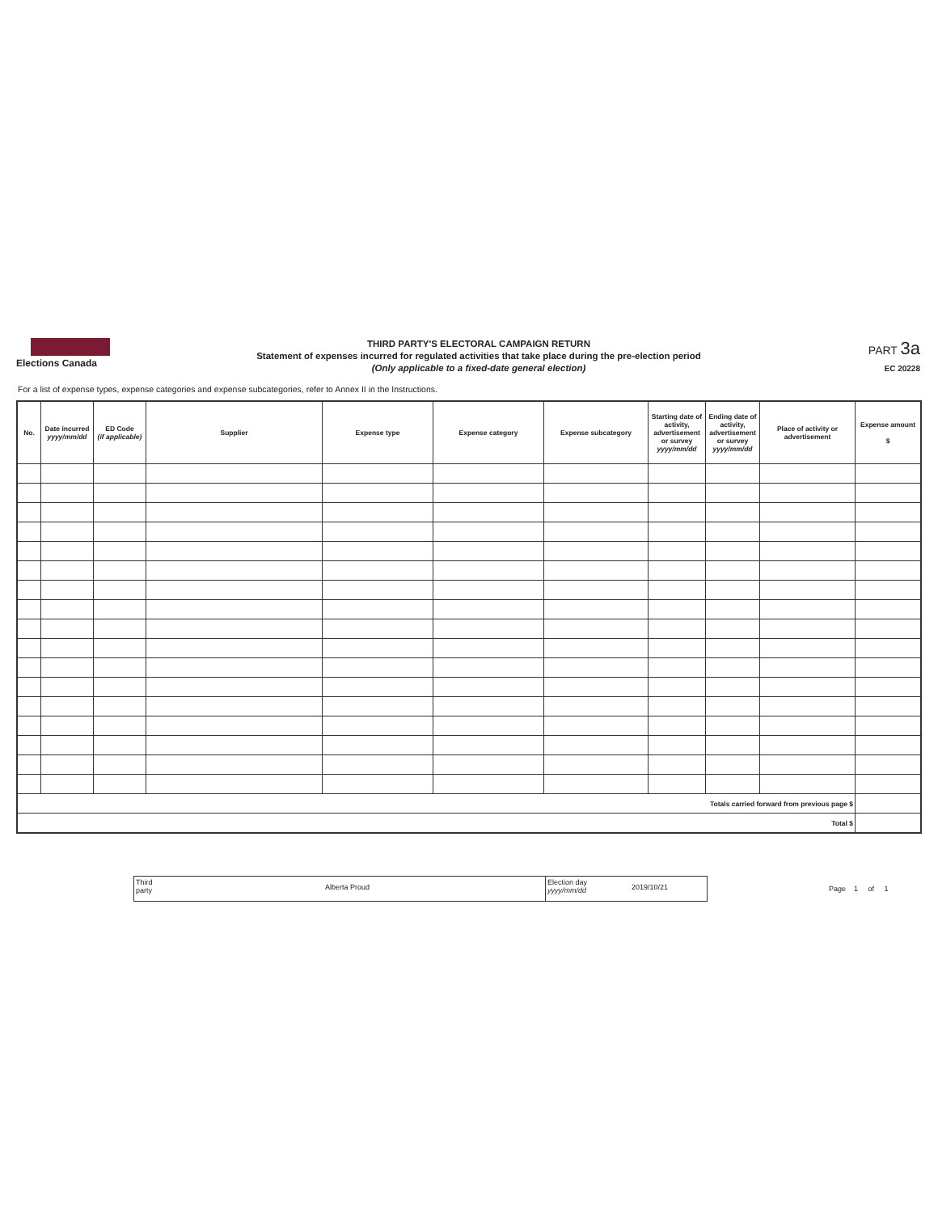Elections Canada
THIRD PARTY'S ELECTORAL CAMPAIGN RETURN
Statement of expenses incurred for regulated activities that take place during the pre-election period
(Only applicable to a fixed-date general election)
PART 3a
EC 20228
For a list of expense types, expense categories and expense subcategories, refer to Annex II in the Instructions.
| No. | Date incurred yyyy/mm/dd | ED Code (if applicable) | Supplier | Expense type | Expense category | Expense subcategory | Starting date of activity, advertisement or survey yyyy/mm/dd | Ending date of activity, advertisement or survey yyyy/mm/dd | Place of activity or advertisement | Expense amount $ |
| --- | --- | --- | --- | --- | --- | --- | --- | --- | --- | --- |
| Totals carried forward from previous page $ | | | | | | | | | | |
| Total $ | | | | | | | | | | |
Third
party
Alberta Proud
Election day
yyyy/mm/dd
2019/10/21
Page 1 of 1